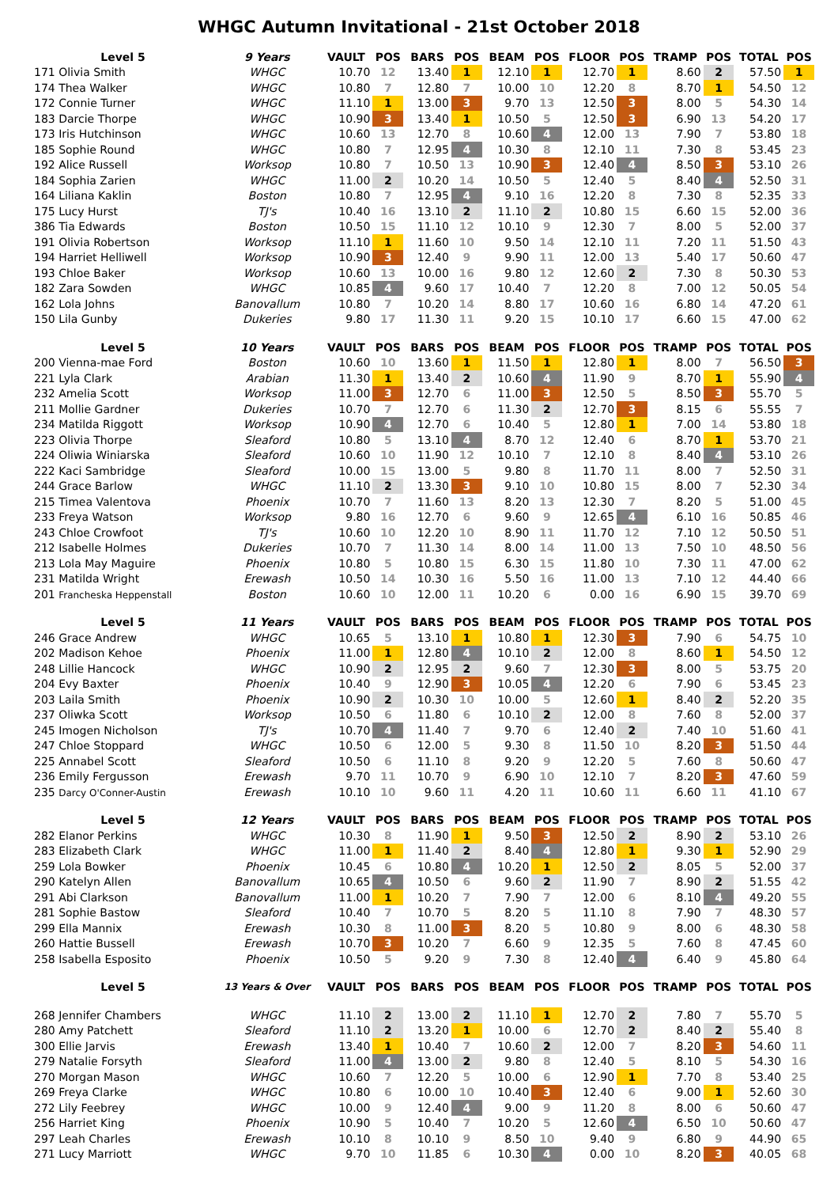WHGC Autumn Invitational - 21st October 2018
| Level 5 | 9 Years | VAULT | POS | BARS | POS | BEAM | POS | FLOOR | POS | TRAMP | POS | TOTAL | POS |
| --- | --- | --- | --- | --- | --- | --- | --- | --- | --- | --- | --- | --- | --- |
| 171 Olivia Smith | WHGC | 10.70 | 12 | 13.40 | 1 | 12.10 | 1 | 12.70 | 1 | 8.60 | 2 | 57.50 | 1 |
| 174 Thea Walker | WHGC | 10.80 | 7 | 12.80 | 7 | 10.00 | 10 | 12.20 | 8 | 8.70 | 1 | 54.50 | 12 |
| 172 Connie Turner | WHGC | 11.10 | 1 | 13.00 | 3 | 9.70 | 13 | 12.50 | 3 | 8.00 | 5 | 54.30 | 14 |
| 183 Darcie Thorpe | WHGC | 10.90 | 3 | 13.40 | 1 | 10.50 | 5 | 12.50 | 3 | 6.90 | 13 | 54.20 | 17 |
| 173 Iris Hutchinson | WHGC | 10.60 | 13 | 12.70 | 8 | 10.60 | 4 | 12.00 | 13 | 7.90 | 7 | 53.80 | 18 |
| 185 Sophie Round | WHGC | 10.80 | 7 | 12.95 | 4 | 10.30 | 8 | 12.10 | 11 | 7.30 | 8 | 53.45 | 23 |
| 192 Alice Russell | Worksop | 10.80 | 7 | 10.50 | 13 | 10.90 | 3 | 12.40 | 4 | 8.50 | 3 | 53.10 | 26 |
| 184 Sophia Zarien | WHGC | 11.00 | 2 | 10.20 | 14 | 10.50 | 5 | 12.40 | 5 | 8.40 | 4 | 52.50 | 31 |
| 164 Liliana Kaklin | Boston | 10.80 | 7 | 12.95 | 4 | 9.10 | 16 | 12.20 | 8 | 7.30 | 8 | 52.35 | 33 |
| 175 Lucy Hurst | TJ's | 10.40 | 16 | 13.10 | 2 | 11.10 | 2 | 10.80 | 15 | 6.60 | 15 | 52.00 | 36 |
| 386 Tia Edwards | Boston | 10.50 | 15 | 11.10 | 12 | 10.10 | 9 | 12.30 | 7 | 8.00 | 5 | 52.00 | 37 |
| 191 Olivia Robertson | Worksop | 11.10 | 1 | 11.60 | 10 | 9.50 | 14 | 12.10 | 11 | 7.20 | 11 | 51.50 | 43 |
| 194 Harriet Helliwell | Worksop | 10.90 | 3 | 12.40 | 9 | 9.90 | 11 | 12.00 | 13 | 5.40 | 17 | 50.60 | 47 |
| 193 Chloe Baker | Worksop | 10.60 | 13 | 10.00 | 16 | 9.80 | 12 | 12.60 | 2 | 7.30 | 8 | 50.30 | 53 |
| 182 Zara Sowden | WHGC | 10.85 | 4 | 9.60 | 17 | 10.40 | 7 | 12.20 | 8 | 7.00 | 12 | 50.05 | 54 |
| 162 Lola Johns | Banovallum | 10.80 | 7 | 10.20 | 14 | 8.80 | 17 | 10.60 | 16 | 6.80 | 14 | 47.20 | 61 |
| 150 Lila Gunby | Dukeries | 9.80 | 17 | 11.30 | 11 | 9.20 | 15 | 10.10 | 17 | 6.60 | 15 | 47.00 | 62 |
| Level 5 | 10 Years | VAULT | POS | BARS | POS | BEAM | POS | FLOOR | POS | TRAMP | POS | TOTAL | POS |
| 200 Vienna-mae Ford | Boston | 10.60 | 10 | 13.60 | 1 | 11.50 | 1 | 12.80 | 1 | 8.00 | 7 | 56.50 | 3 |
| 221 Lyla Clark | Arabian | 11.30 | 1 | 13.40 | 2 | 10.60 | 4 | 11.90 | 9 | 8.70 | 1 | 55.90 | 4 |
| 232 Amelia Scott | Worksop | 11.00 | 3 | 12.70 | 6 | 11.00 | 3 | 12.50 | 5 | 8.50 | 3 | 55.70 | 5 |
| 211 Mollie Gardner | Dukeries | 10.70 | 7 | 12.70 | 6 | 11.30 | 2 | 12.70 | 3 | 8.15 | 6 | 55.55 | 7 |
| 234 Matilda Riggott | Worksop | 10.90 | 4 | 12.70 | 6 | 10.40 | 5 | 12.80 | 1 | 7.00 | 14 | 53.80 | 18 |
| 223 Olivia Thorpe | Sleaford | 10.80 | 5 | 13.10 | 4 | 8.70 | 12 | 12.40 | 6 | 8.70 | 1 | 53.70 | 21 |
| 224 Oliwia Winiarska | Sleaford | 10.60 | 10 | 11.90 | 12 | 10.10 | 7 | 12.10 | 8 | 8.40 | 4 | 53.10 | 26 |
| 222 Kaci Sambridge | Sleaford | 10.00 | 15 | 13.00 | 5 | 9.80 | 8 | 11.70 | 11 | 8.00 | 7 | 52.50 | 31 |
| 244 Grace Barlow | WHGC | 11.10 | 2 | 13.30 | 3 | 9.10 | 10 | 10.80 | 15 | 8.00 | 7 | 52.30 | 34 |
| 215 Timea Valentova | Phoenix | 10.70 | 7 | 11.60 | 13 | 8.20 | 13 | 12.30 | 7 | 8.20 | 5 | 51.00 | 45 |
| 233 Freya Watson | Worksop | 9.80 | 16 | 12.70 | 6 | 9.60 | 9 | 12.65 | 4 | 6.10 | 16 | 50.85 | 46 |
| 243 Chloe Crowfoot | TJ's | 10.60 | 10 | 12.20 | 10 | 8.90 | 11 | 11.70 | 12 | 7.10 | 12 | 50.50 | 51 |
| 212 Isabelle Holmes | Dukeries | 10.70 | 7 | 11.30 | 14 | 8.00 | 14 | 11.00 | 13 | 7.50 | 10 | 48.50 | 56 |
| 213 Lola May Maguire | Phoenix | 10.80 | 5 | 10.80 | 15 | 6.30 | 15 | 11.80 | 10 | 7.30 | 11 | 47.00 | 62 |
| 231 Matilda Wright | Erewash | 10.50 | 14 | 10.30 | 16 | 5.50 | 16 | 11.00 | 13 | 7.10 | 12 | 44.40 | 66 |
| 201 Francheska Heppenstall | Boston | 10.60 | 10 | 12.00 | 11 | 10.20 | 6 | 0.00 | 16 | 6.90 | 15 | 39.70 | 69 |
| Level 5 | 11 Years | VAULT | POS | BARS | POS | BEAM | POS | FLOOR | POS | TRAMP | POS | TOTAL | POS |
| 246 Grace Andrew | WHGC | 10.65 | 5 | 13.10 | 1 | 10.80 | 1 | 12.30 | 3 | 7.90 | 6 | 54.75 | 10 |
| 202 Madison Kehoe | Phoenix | 11.00 | 1 | 12.80 | 4 | 10.10 | 2 | 12.00 | 8 | 8.60 | 1 | 54.50 | 12 |
| 248 Lillie Hancock | WHGC | 10.90 | 2 | 12.95 | 2 | 9.60 | 7 | 12.30 | 3 | 8.00 | 5 | 53.75 | 20 |
| 204 Evy Baxter | Phoenix | 10.40 | 9 | 12.90 | 3 | 10.05 | 4 | 12.20 | 6 | 7.90 | 6 | 53.45 | 23 |
| 203 Laila Smith | Phoenix | 10.90 | 2 | 10.30 | 10 | 10.00 | 5 | 12.60 | 1 | 8.40 | 2 | 52.20 | 35 |
| 237 Oliwka Scott | Worksop | 10.50 | 6 | 11.80 | 6 | 10.10 | 2 | 12.00 | 8 | 7.60 | 8 | 52.00 | 37 |
| 245 Imogen Nicholson | TJ's | 10.70 | 4 | 11.40 | 7 | 9.70 | 6 | 12.40 | 2 | 7.40 | 10 | 51.60 | 41 |
| 247 Chloe Stoppard | WHGC | 10.50 | 6 | 12.00 | 5 | 9.30 | 8 | 11.50 | 10 | 8.20 | 3 | 51.50 | 44 |
| 225 Annabel Scott | Sleaford | 10.50 | 6 | 11.10 | 8 | 9.20 | 9 | 12.20 | 5 | 7.60 | 8 | 50.60 | 47 |
| 236 Emily Fergusson | Erewash | 9.70 | 11 | 10.70 | 9 | 6.90 | 10 | 12.10 | 7 | 8.20 | 3 | 47.60 | 59 |
| 235 Darcy O'Conner-Austin | Erewash | 10.10 | 10 | 9.60 | 11 | 4.20 | 11 | 10.60 | 11 | 6.60 | 11 | 41.10 | 67 |
| Level 5 | 12 Years | VAULT | POS | BARS | POS | BEAM | POS | FLOOR | POS | TRAMP | POS | TOTAL | POS |
| 282 Elanor Perkins | WHGC | 10.30 | 8 | 11.90 | 1 | 9.50 | 3 | 12.50 | 2 | 8.90 | 2 | 53.10 | 26 |
| 283 Elizabeth Clark | WHGC | 11.00 | 1 | 11.40 | 2 | 8.40 | 4 | 12.80 | 1 | 9.30 | 1 | 52.90 | 29 |
| 259 Lola Bowker | Phoenix | 10.45 | 6 | 10.80 | 4 | 10.20 | 1 | 12.50 | 2 | 8.05 | 5 | 52.00 | 37 |
| 290 Katelyn Allen | Banovallum | 10.65 | 4 | 10.50 | 6 | 9.60 | 2 | 11.90 | 7 | 8.90 | 2 | 51.55 | 42 |
| 291 Abi Clarkson | Banovallum | 11.00 | 1 | 10.20 | 7 | 7.90 | 7 | 12.00 | 6 | 8.10 | 4 | 49.20 | 55 |
| 281 Sophie Bastow | Sleaford | 10.40 | 7 | 10.70 | 5 | 8.20 | 5 | 11.10 | 8 | 7.90 | 7 | 48.30 | 57 |
| 299 Ella Mannix | Erewash | 10.30 | 8 | 11.00 | 3 | 8.20 | 5 | 10.80 | 9 | 8.00 | 6 | 48.30 | 58 |
| 260 Hattie Bussell | Erewash | 10.70 | 3 | 10.20 | 7 | 6.60 | 9 | 12.35 | 5 | 7.60 | 8 | 47.45 | 60 |
| 258 Isabella Esposito | Phoenix | 10.50 | 5 | 9.20 | 9 | 7.30 | 8 | 12.40 | 4 | 6.40 | 9 | 45.80 | 64 |
| Level 5 | 13 Years & Over | VAULT | POS | BARS | POS | BEAM | POS | FLOOR | POS | TRAMP | POS | TOTAL | POS |
| 268 Jennifer Chambers | WHGC | 11.10 | 2 | 13.00 | 2 | 11.10 | 1 | 12.70 | 2 | 7.80 | 7 | 55.70 | 5 |
| 280 Amy Patchett | Sleaford | 11.10 | 2 | 13.20 | 1 | 10.00 | 6 | 12.70 | 2 | 8.40 | 2 | 55.40 | 8 |
| 300 Ellie Jarvis | Erewash | 13.40 | 1 | 10.40 | 7 | 10.60 | 2 | 12.00 | 7 | 8.20 | 3 | 54.60 | 11 |
| 279 Natalie Forsyth | Sleaford | 11.00 | 4 | 13.00 | 2 | 9.80 | 8 | 12.40 | 5 | 8.10 | 5 | 54.30 | 16 |
| 270 Morgan Mason | WHGC | 10.60 | 7 | 12.20 | 5 | 10.00 | 6 | 12.90 | 1 | 7.70 | 8 | 53.40 | 25 |
| 269 Freya Clarke | WHGC | 10.80 | 6 | 10.00 | 10 | 10.40 | 3 | 12.40 | 6 | 9.00 | 1 | 52.60 | 30 |
| 272 Lily Feebrey | WHGC | 10.00 | 9 | 12.40 | 4 | 9.00 | 9 | 11.20 | 8 | 8.00 | 6 | 50.60 | 47 |
| 256 Harriet King | Phoenix | 10.90 | 5 | 10.40 | 7 | 10.20 | 5 | 12.60 | 4 | 6.50 | 10 | 50.60 | 47 |
| 297 Leah Charles | Erewash | 10.10 | 8 | 10.10 | 9 | 8.50 | 10 | 9.40 | 9 | 6.80 | 9 | 44.90 | 65 |
| 271 Lucy Marriott | WHGC | 9.70 | 10 | 11.85 | 6 | 10.30 | 4 | 0.00 | 10 | 8.20 | 3 | 40.05 | 68 |